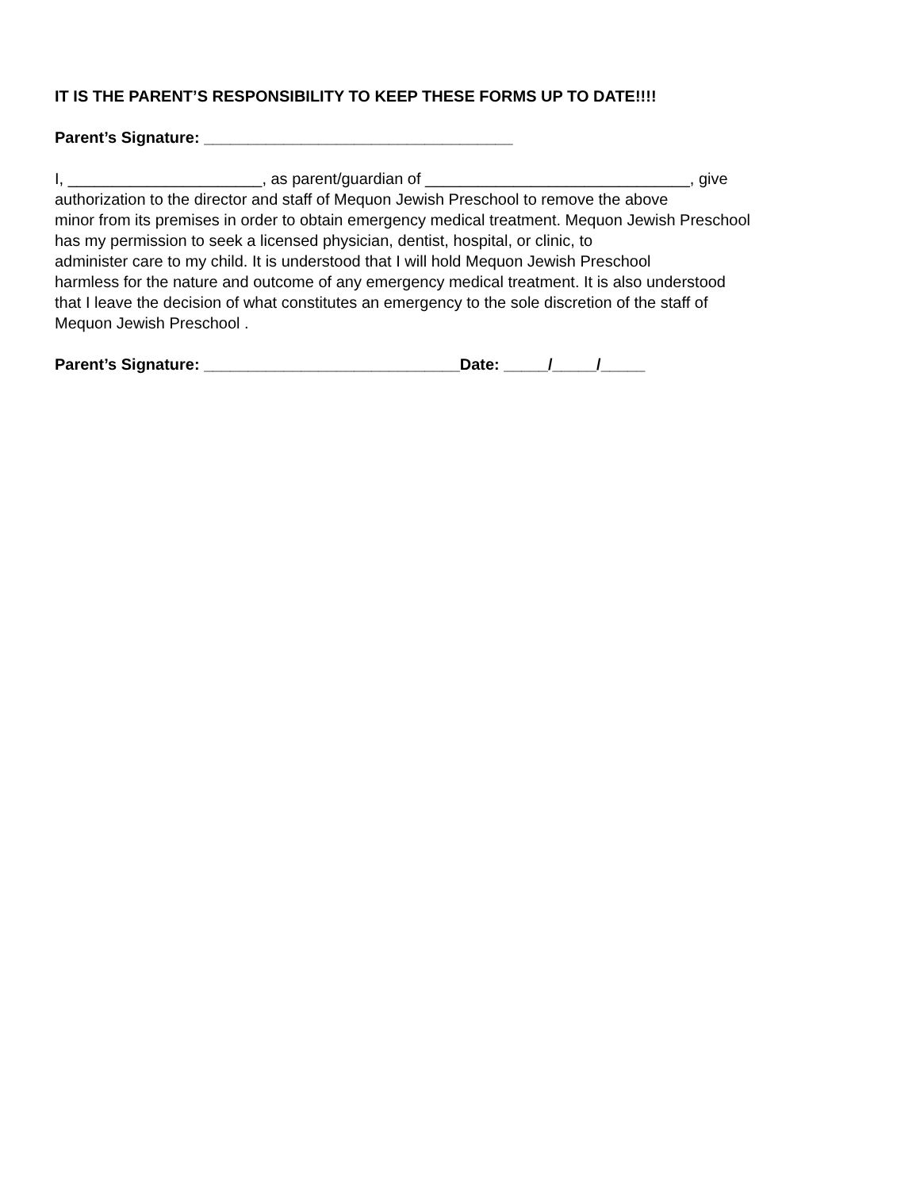IT IS THE PARENT’S RESPONSIBILITY TO KEEP THESE FORMS UP TO DATE!!!!
Parent’s Signature: ___________________________________
I, ______________________, as parent/guardian of ______________________________, give
authorization to the director and staff of Mequon Jewish Preschool to remove the above
minor from its premises in order to obtain emergency medical treatment. Mequon Jewish Preschool
has my permission to seek a licensed physician, dentist, hospital, or clinic, to
administer care to my child. It is understood that I will hold Mequon Jewish Preschool
harmless for the nature and outcome of any emergency medical treatment. It is also understood
that I leave the decision of what constitutes an emergency to the sole discretion of the staff of
Mequon Jewish Preschool .
Parent’s Signature: _____________________________Date: _____/_____/_____